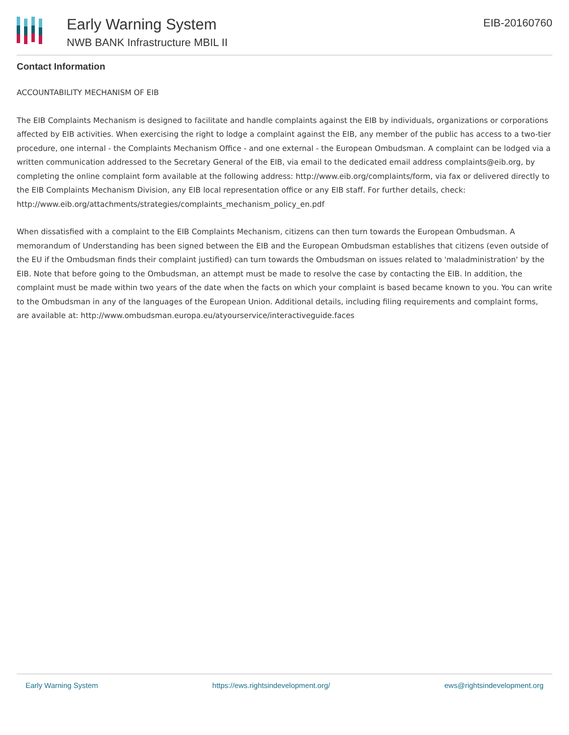Early Warning System
NWB BANK Infrastructure MBIL II
EIB-20160760
Contact Information
ACCOUNTABILITY MECHANISM OF EIB
The EIB Complaints Mechanism is designed to facilitate and handle complaints against the EIB by individuals, organizations or corporations affected by EIB activities. When exercising the right to lodge a complaint against the EIB, any member of the public has access to a two-tier procedure, one internal - the Complaints Mechanism Office - and one external - the European Ombudsman. A complaint can be lodged via a written communication addressed to the Secretary General of the EIB, via email to the dedicated email address complaints@eib.org, by completing the online complaint form available at the following address: http://www.eib.org/complaints/form, via fax or delivered directly to the EIB Complaints Mechanism Division, any EIB local representation office or any EIB staff. For further details, check: http://www.eib.org/attachments/strategies/complaints_mechanism_policy_en.pdf
When dissatisfied with a complaint to the EIB Complaints Mechanism, citizens can then turn towards the European Ombudsman. A memorandum of Understanding has been signed between the EIB and the European Ombudsman establishes that citizens (even outside of the EU if the Ombudsman finds their complaint justified) can turn towards the Ombudsman on issues related to 'maladministration' by the EIB. Note that before going to the Ombudsman, an attempt must be made to resolve the case by contacting the EIB. In addition, the complaint must be made within two years of the date when the facts on which your complaint is based became known to you. You can write to the Ombudsman in any of the languages of the European Union. Additional details, including filing requirements and complaint forms, are available at: http://www.ombudsman.europa.eu/atyourservice/interactiveguide.faces
Early Warning System https://ews.rightsindevelopment.org/ ews@rightsindevelopment.org